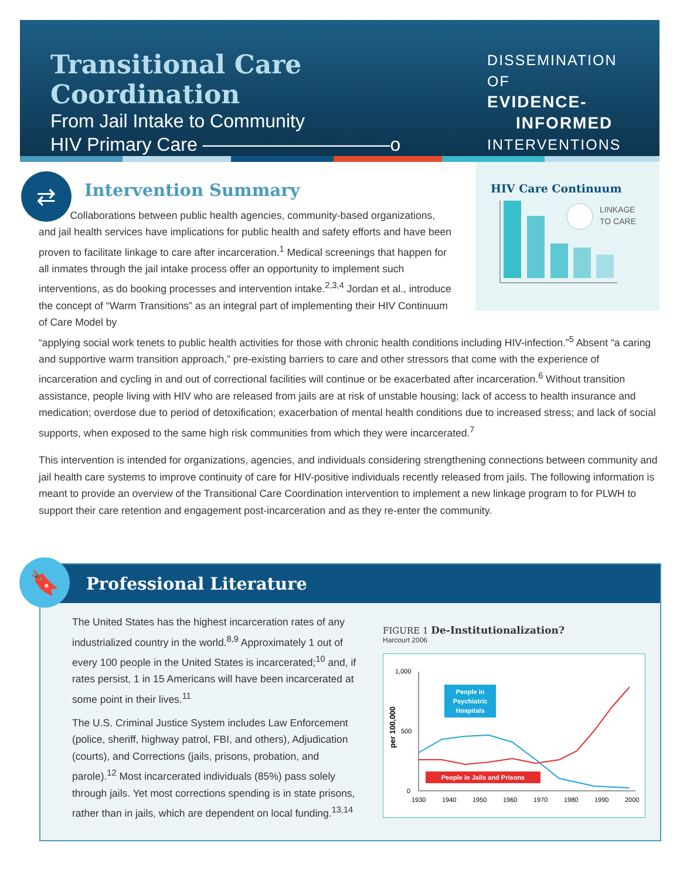Transitional Care Coordination
From Jail Intake to Community
HIV Primary Care ——————————o
DISSEMINATION OF
EVIDENCE-
INFORMED
INTERVENTIONS
⇄
HIV Care Continuum
LINKAGE
TO CARE
Intervention Summary
Collaborations between public health agencies, community-based organizations, and jail health services have implications for public health and safety efforts and have been proven to facilitate linkage to care after incarceration.<sup>1</sup> Medical screenings that happen for all inmates through the jail intake process offer an opportunity to implement such interventions, as do booking processes and intervention intake.<sup>2,3,4</sup> Jordan et al., introduce the concept of “Warm Transitions” as an integral part of implementing their HIV Continuum of Care Model by
“applying social work tenets to public health activities for those with chronic health conditions including HIV-infection.”<sup>5</sup> Absent “a caring and supportive warm transition approach,” pre-existing barriers to care and other stressors that come with the experience of incarceration and cycling in and out of correctional facilities will continue or be exacerbated after incarceration.<sup>6</sup> Without transition assistance, people living with HIV who are released from jails are at risk of unstable housing; lack of access to health insurance and medication; overdose due to period of detoxification; exacerbation of mental health conditions due to increased stress; and lack of social supports, when exposed to the same high risk communities from which they were incarcerated.<sup>7</sup>
This intervention is intended for organizations, agencies, and individuals considering strengthening connections between community and jail health care systems to improve continuity of care for HIV-positive individuals recently released from jails. The following information is meant to provide an overview of the Transitional Care Coordination intervention to implement a new linkage program to for PLWH to support their care retention and engagement post-incarceration and as they re-enter the community.
Professional Literature
The United States has the highest incarceration rates of any industrialized country in the world.<sup>8,9</sup> Approximately 1 out of every 100 people in the United States is incarcerated;<sup>10</sup> and, if rates persist, 1 in 15 Americans will have been incarcerated at some point in their lives.<sup>11</sup>
The U.S. Criminal Justice System includes Law Enforcement (police, sheriff, highway patrol, FBI, and others), Adjudication (courts), and Corrections (jails, prisons, probation, and parole).<sup>12</sup> Most incarcerated individuals (85%) pass solely through jails. Yet most corrections spending is in state prisons, rather than in jails, which are dependent on local funding.<sup>13,14</sup>
FIGURE 1 De-Institutionalization?
Harcourt 2006
1,000
500
0
per 100,000
1930
1940
1950
1960
1970
1980
1990
2000
People in
Psychiatric
Hospitals
People in Jails and Prisons
🔖